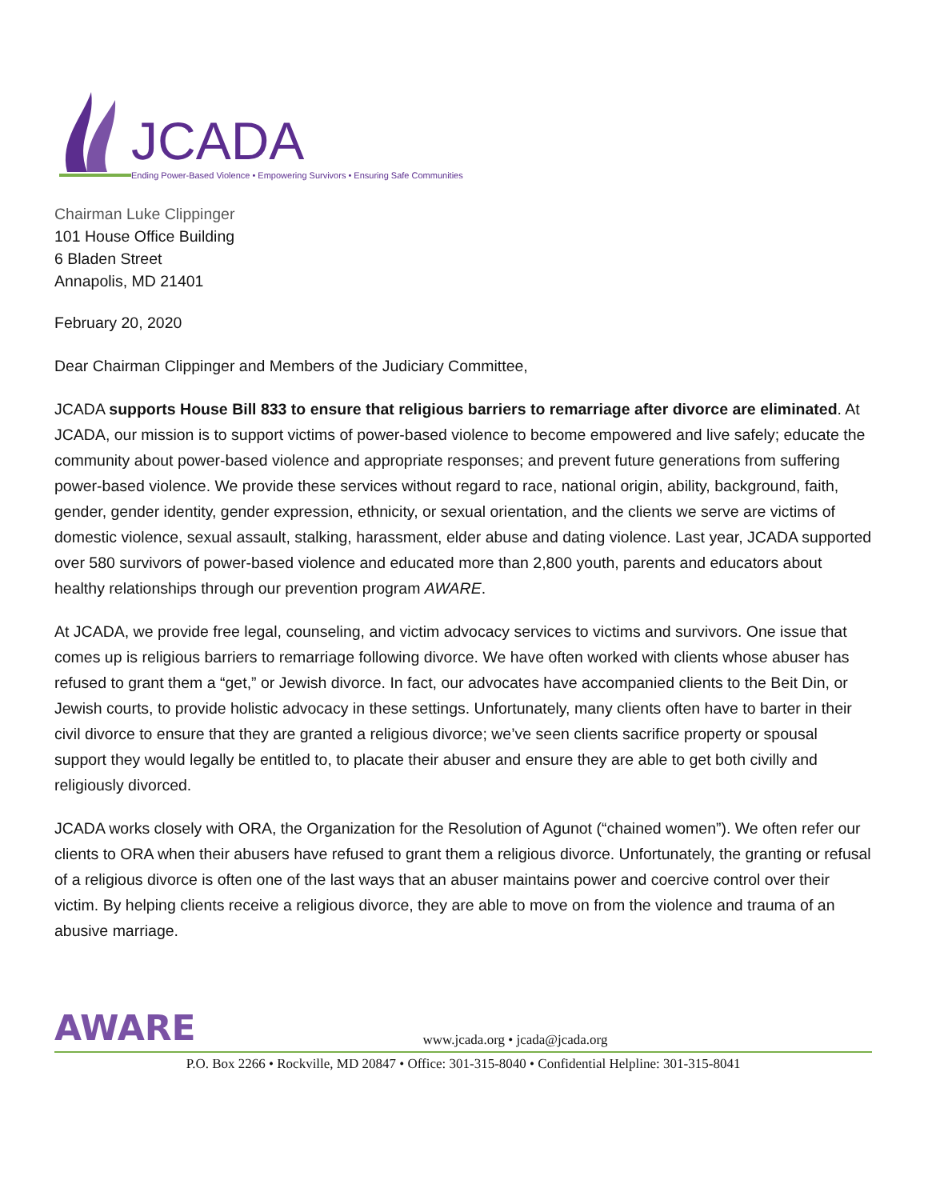JCADA
Ending Power-Based Violence • Empowering Survivors • Ensuring Safe Communities
Chairman Luke Clippinger
101 House Office Building
6 Bladen Street
Annapolis, MD 21401
February 20, 2020
Dear Chairman Clippinger and Members of the Judiciary Committee,
JCADA supports House Bill 833 to ensure that religious barriers to remarriage after divorce are eliminated. At JCADA, our mission is to support victims of power-based violence to become empowered and live safely; educate the community about power-based violence and appropriate responses; and prevent future generations from suffering power-based violence. We provide these services without regard to race, national origin, ability, background, faith, gender, gender identity, gender expression, ethnicity, or sexual orientation, and the clients we serve are victims of domestic violence, sexual assault, stalking, harassment, elder abuse and dating violence. Last year, JCADA supported over 580 survivors of power-based violence and educated more than 2,800 youth, parents and educators about healthy relationships through our prevention program AWARE.
At JCADA, we provide free legal, counseling, and victim advocacy services to victims and survivors. One issue that comes up is religious barriers to remarriage following divorce. We have often worked with clients whose abuser has refused to grant them a “get,” or Jewish divorce. In fact, our advocates have accompanied clients to the Beit Din, or Jewish courts, to provide holistic advocacy in these settings. Unfortunately, many clients often have to barter in their civil divorce to ensure that they are granted a religious divorce; we’ve seen clients sacrifice property or spousal support they would legally be entitled to, to placate their abuser and ensure they are able to get both civilly and religiously divorced.
JCADA works closely with ORA, the Organization for the Resolution of Agunot (“chained women”). We often refer our clients to ORA when their abusers have refused to grant them a religious divorce. Unfortunately, the granting or refusal of a religious divorce is often one of the last ways that an abuser maintains power and coercive control over their victim. By helping clients receive a religious divorce, they are able to move on from the violence and trauma of an abusive marriage.
AWARE
www.jcada.org • jcada@jcada.org
P.O. Box 2266 • Rockville, MD 20847 • Office: 301-315-8040 • Confidential Helpline: 301-315-8041